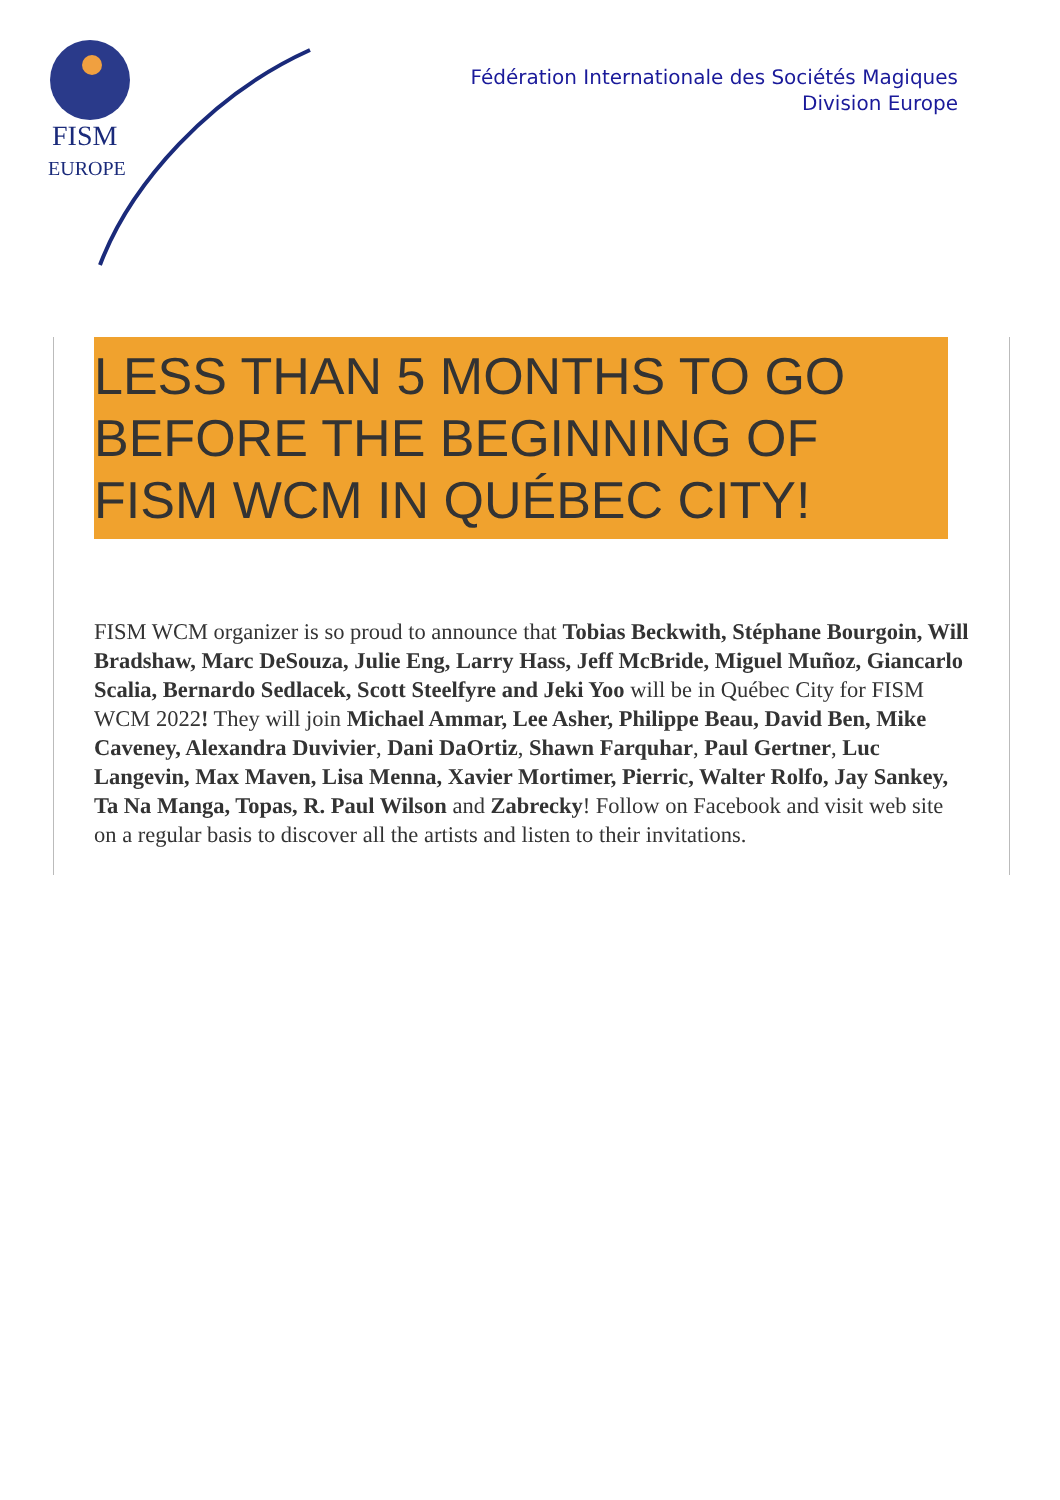FISM
EUROPE
Fédération Internationale des Sociétés Magiques
Division Europe
LESS THAN 5 MONTHS TO GO BEFORE THE BEGINNING OF FISM WCM IN QUÉBEC CITY!
FISM WCM organizer is so proud to announce that Tobias Beckwith, Stéphane Bourgoin, Will Bradshaw, Marc DeSouza, Julie Eng, Larry Hass, Jeff McBride, Miguel Muñoz, Giancarlo Scalia, Bernardo Sedlacek, Scott Steelfyre and Jeki Yoo will be in Québec City for FISM WCM 2022! They will join Michael Ammar, Lee Asher, Philippe Beau, David Ben, Mike Caveney, Alexandra Duvivier, Dani DaOrtiz, Shawn Farquhar, Paul Gertner, Luc Langevin, Max Maven, Lisa Menna, Xavier Mortimer, Pierric, Walter Rolfo, Jay Sankey, Ta Na Manga, Topas, R. Paul Wilson and Zabrecky! Follow on Facebook and visit web site on a regular basis to discover all the artists and listen to their invitations.